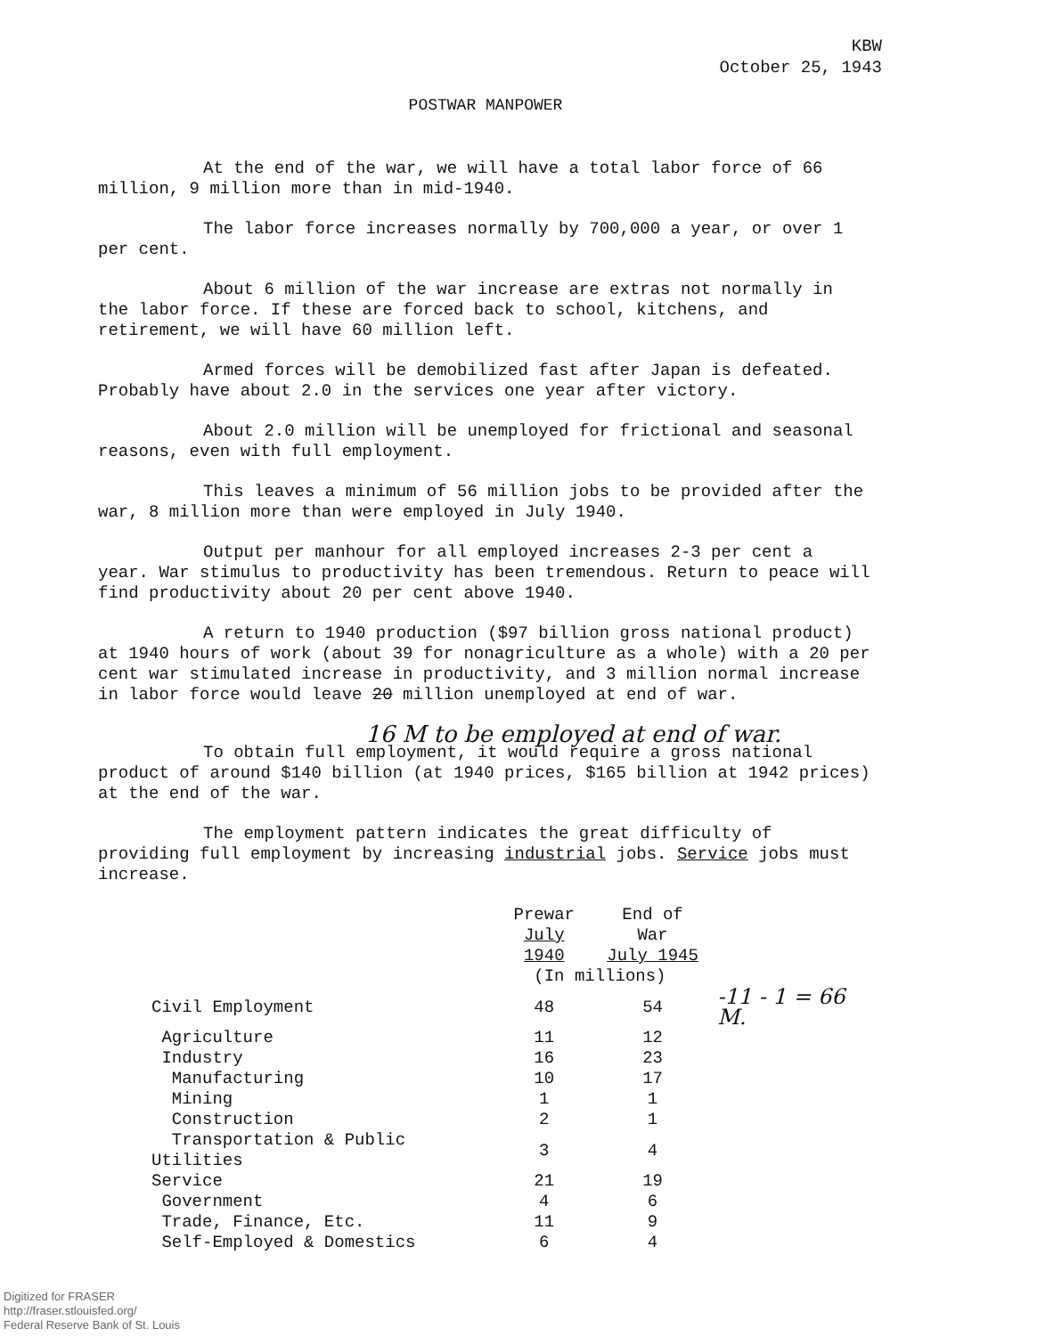KBW
October 25, 1943
POSTWAR MANPOWER
At the end of the war, we will have a total labor force of 66 million, 9 million more than in mid-1940.
The labor force increases normally by 700,000 a year, or over 1 per cent.
About 6 million of the war increase are extras not normally in the labor force. If these are forced back to school, kitchens, and retirement, we will have 60 million left.
Armed forces will be demobilized fast after Japan is defeated. Probably have about 2.0 in the services one year after victory.
About 2.0 million will be unemployed for frictional and seasonal reasons, even with full employment.
This leaves a minimum of 56 million jobs to be provided after the war, 8 million more than were employed in July 1940.
Output per manhour for all employed increases 2-3 per cent a year. War stimulus to productivity has been tremendous. Return to peace will find productivity about 20 per cent above 1940.
A return to 1940 production ($97 billion gross national product) at 1940 hours of work (about 39 for nonagriculture as a whole) with a 20 per cent war stimulated increase in productivity, and 3 million normal increase in labor force would leave 20 million unemployed at end of war.
16 M to be employed at end of war.
To obtain full employment, it would require a gross national product of around $140 billion (at 1940 prices, $165 billion at 1942 prices) at the end of the war.
The employment pattern indicates the great difficulty of providing full employment by increasing industrial jobs. Service jobs must increase.
| | Prewar July 1940 | End of War July 1945 | |
| --- | --- | --- | --- |
| | (In millions) | | |
| Civil Employment | 48 | 54 | -11 - 1 = 66 M. |
| Agriculture | 11 | 12 | |
| Industry | 16 | 23 | |
| Manufacturing | 10 | 17 | |
| Mining | 1 | 1 | |
| Construction | 2 | 1 | |
| Transportation & Public Utilities | 3 | 4 | |
| Service | 21 | 19 | |
| Government | 4 | 6 | |
| Trade, Finance, Etc. | 11 | 9 | |
| Self-Employed & Domestics | 6 | 4 | |
Digitized for FRASER
http://fraser.stlouisfed.org/
Federal Reserve Bank of St. Louis